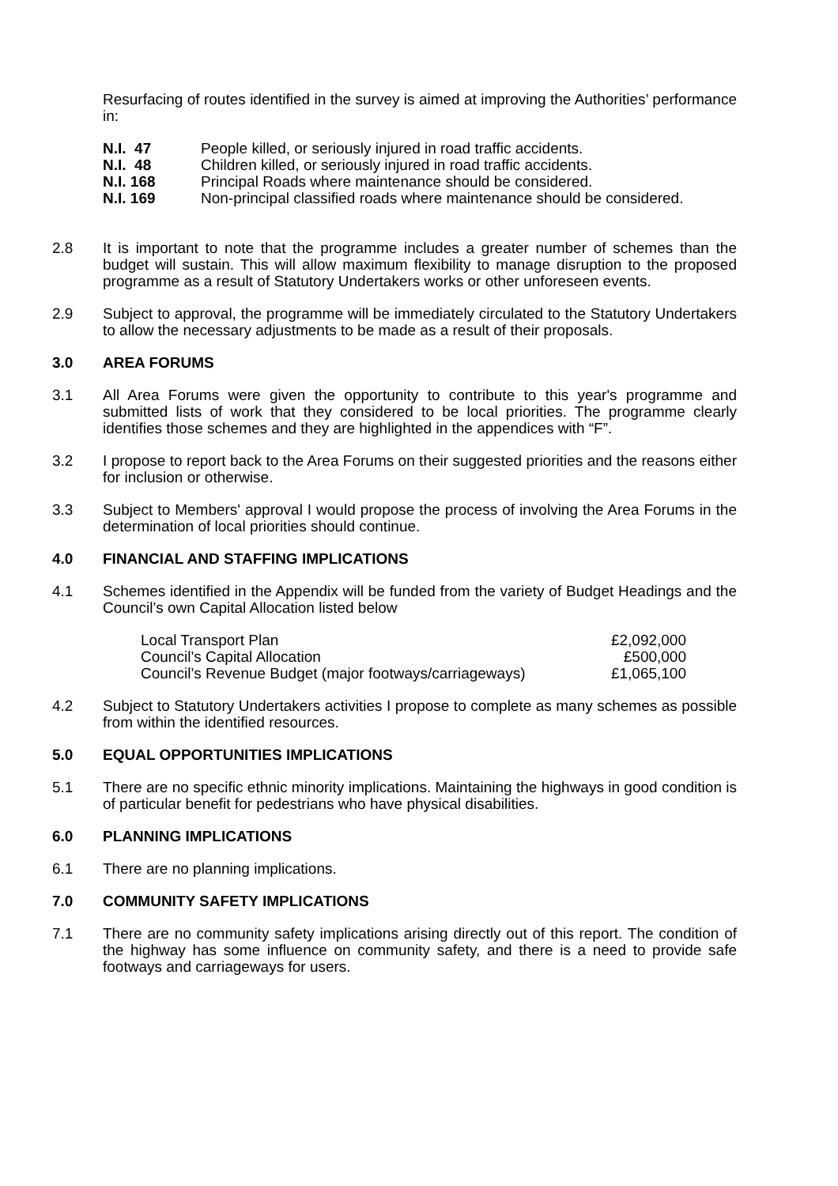Resurfacing of routes identified in the survey is aimed at improving the Authorities’ performance in:
| N.I. 47 | People killed, or seriously injured in road traffic accidents. |
| N.I. 48 | Children killed, or seriously injured in road traffic accidents. |
| N.I. 168 | Principal Roads where maintenance should be considered. |
| N.I. 169 | Non-principal classified roads where maintenance should be considered. |
2.8 It is important to note that the programme includes a greater number of schemes than the budget will sustain. This will allow maximum flexibility to manage disruption to the proposed programme as a result of Statutory Undertakers works or other unforeseen events.
2.9 Subject to approval, the programme will be immediately circulated to the Statutory Undertakers to allow the necessary adjustments to be made as a result of their proposals.
3.0 AREA FORUMS
3.1 All Area Forums were given the opportunity to contribute to this year's programme and submitted lists of work that they considered to be local priorities. The programme clearly identifies those schemes and they are highlighted in the appendices with “F”.
3.2 I propose to report back to the Area Forums on their suggested priorities and the reasons either for inclusion or otherwise.
3.3 Subject to Members' approval I would propose the process of involving the Area Forums in the determination of local priorities should continue.
4.0 FINANCIAL AND STAFFING IMPLICATIONS
4.1 Schemes identified in the Appendix will be funded from the variety of Budget Headings and the Council’s own Capital Allocation listed below
| Local Transport Plan | £2,092,000 |
| Council’s Capital Allocation | £500,000 |
| Council’s Revenue Budget (major footways/carriageways) | £1,065,100 |
4.2 Subject to Statutory Undertakers activities I propose to complete as many schemes as possible from within the identified resources.
5.0 EQUAL OPPORTUNITIES IMPLICATIONS
5.1 There are no specific ethnic minority implications. Maintaining the highways in good condition is of particular benefit for pedestrians who have physical disabilities.
6.0 PLANNING IMPLICATIONS
6.1 There are no planning implications.
7.0 COMMUNITY SAFETY IMPLICATIONS
7.1 There are no community safety implications arising directly out of this report. The condition of the highway has some influence on community safety, and there is a need to provide safe footways and carriageways for users.